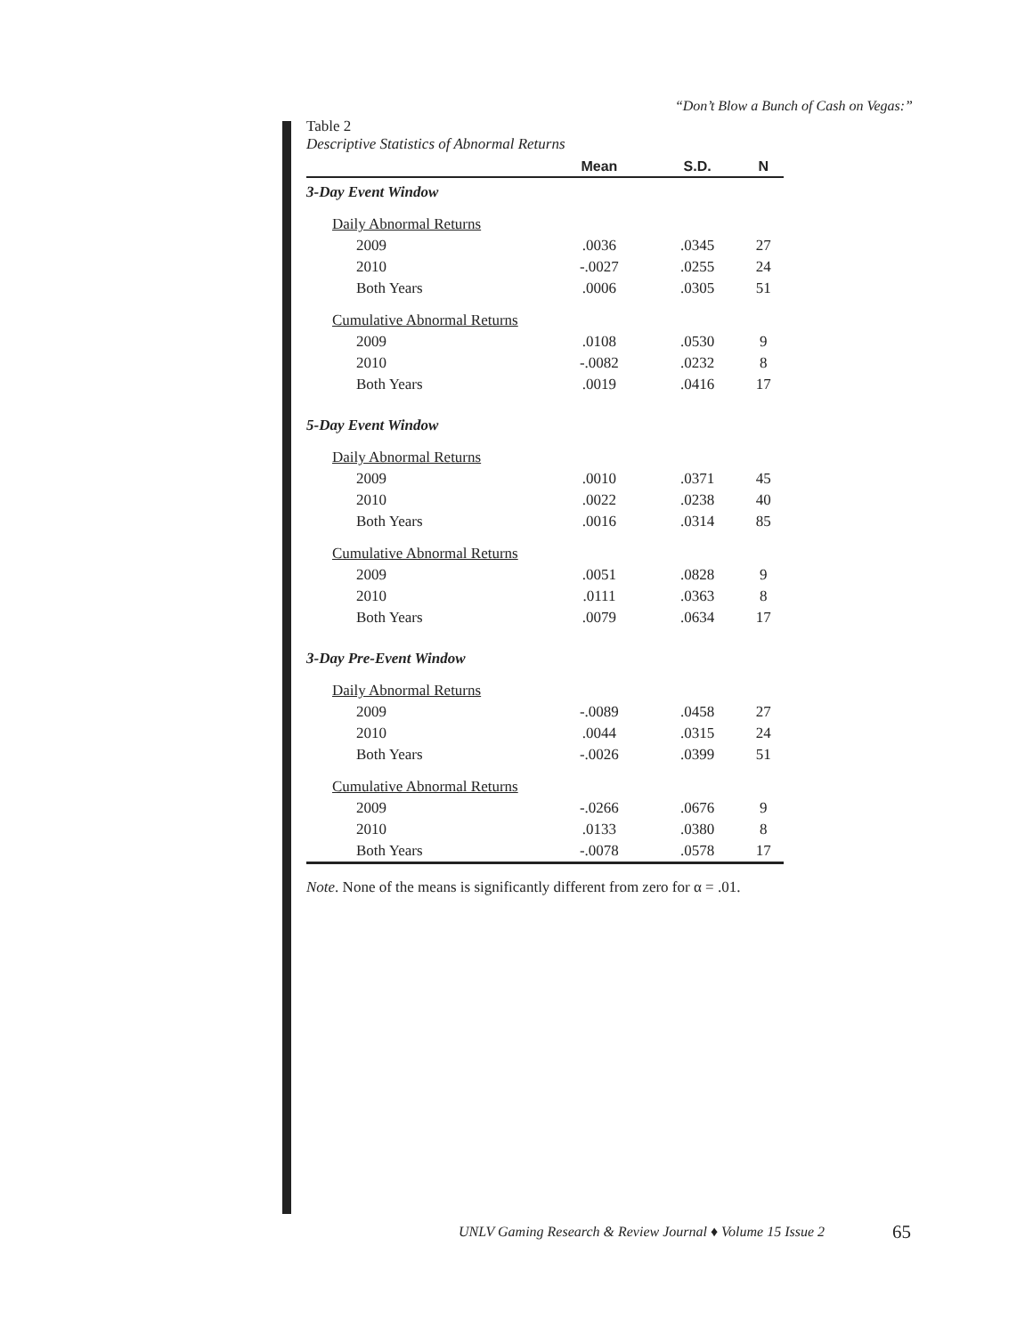“Don’t Blow a Bunch of Cash on Vegas:”
Table 2
Descriptive Statistics of Abnormal Returns
| | Mean | S.D. | N |
| --- | --- | --- | --- |
| 3-Day Event Window | | | |
| Daily Abnormal Returns | | | |
| 2009 | .0036 | .0345 | 27 |
| 2010 | -.0027 | .0255 | 24 |
| Both Years | .0006 | .0305 | 51 |
| Cumulative Abnormal Returns | | | |
| 2009 | .0108 | .0530 | 9 |
| 2010 | -.0082 | .0232 | 8 |
| Both Years | .0019 | .0416 | 17 |
| 5-Day Event Window | | | |
| Daily Abnormal Returns | | | |
| 2009 | .0010 | .0371 | 45 |
| 2010 | .0022 | .0238 | 40 |
| Both Years | .0016 | .0314 | 85 |
| Cumulative Abnormal Returns | | | |
| 2009 | .0051 | .0828 | 9 |
| 2010 | .0111 | .0363 | 8 |
| Both Years | .0079 | .0634 | 17 |
| 3-Day Pre-Event Window | | | |
| Daily Abnormal Returns | | | |
| 2009 | -.0089 | .0458 | 27 |
| 2010 | .0044 | .0315 | 24 |
| Both Years | -.0026 | .0399 | 51 |
| Cumulative Abnormal Returns | | | |
| 2009 | -.0266 | .0676 | 9 |
| 2010 | .0133 | .0380 | 8 |
| Both Years | -.0078 | .0578 | 17 |
Note. None of the means is significantly different from zero for α = .01.
UNLV Gaming Research & Review Journal ♦ Volume 15 Issue 2
65